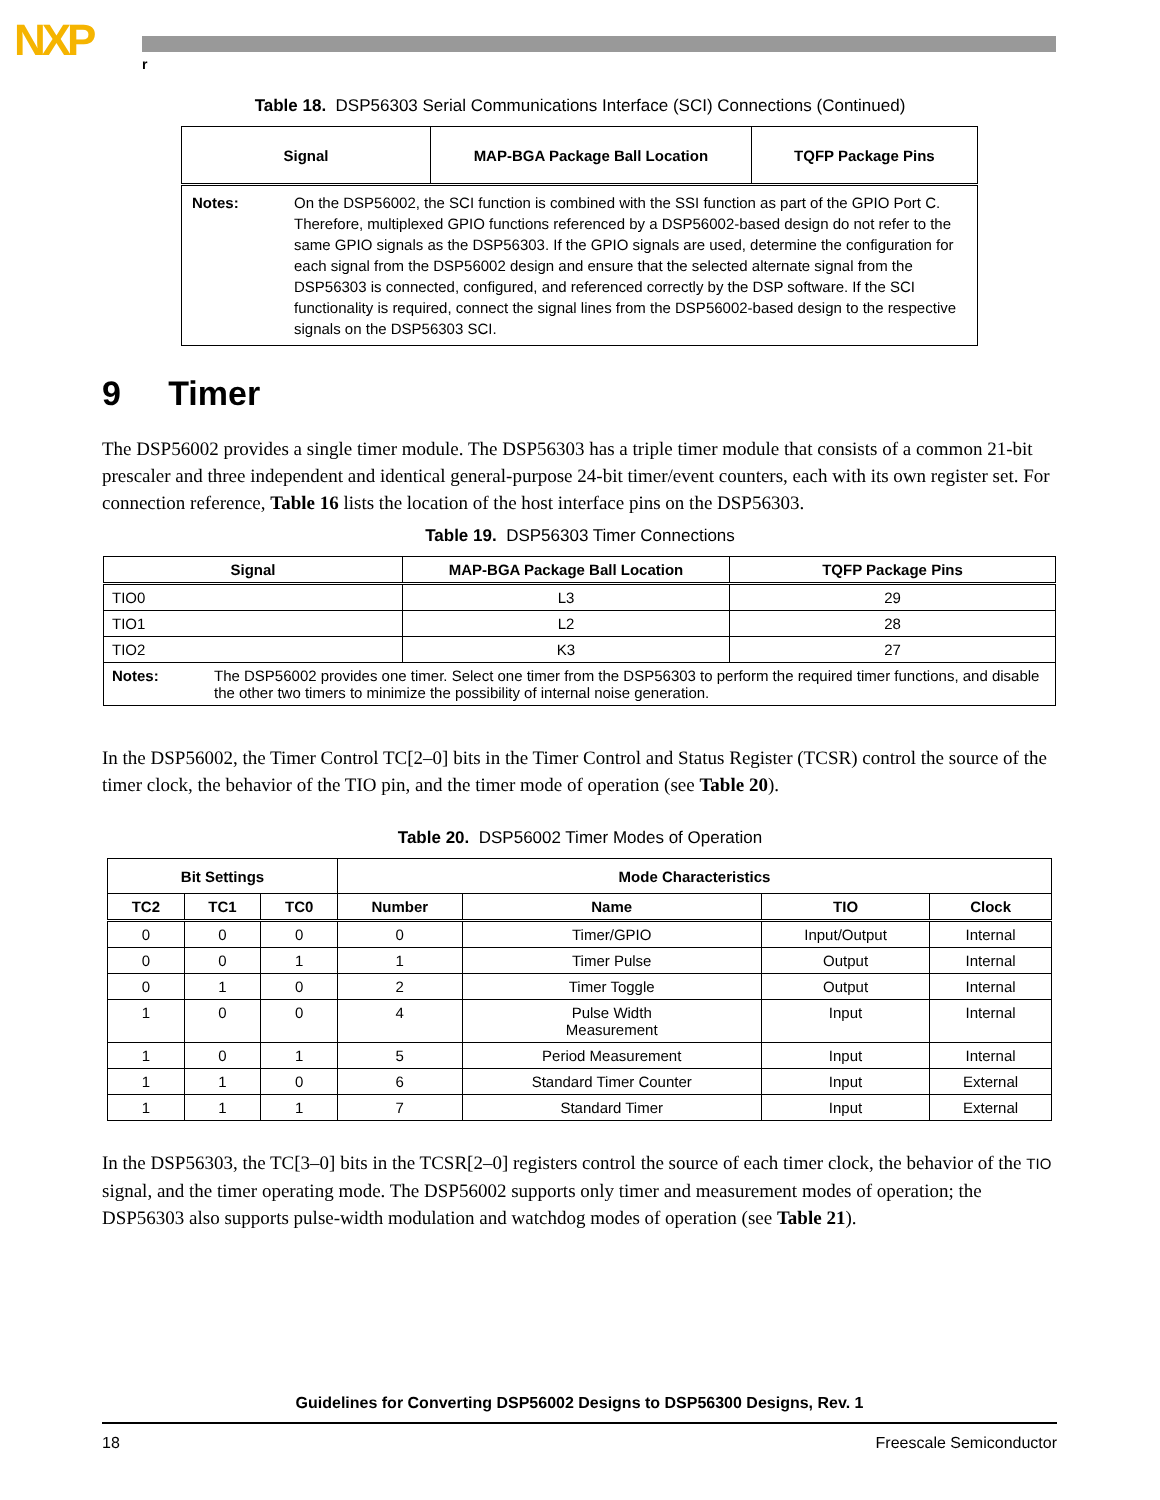NXP r
Table 18. DSP56303 Serial Communications Interface (SCI) Connections (Continued)
| Signal | MAP-BGA Package Ball Location | TQFP Package Pins |
| --- | --- | --- |
| Notes: On the DSP56002, the SCI function is combined with the SSI function as part of the GPIO Port C. Therefore, multiplexed GPIO functions referenced by a DSP56002-based design do not refer to the same GPIO signals as the DSP56303. If the GPIO signals are used, determine the configuration for each signal from the DSP56002 design and ensure that the selected alternate signal from the DSP56303 is connected, configured, and referenced correctly by the DSP software. If the SCI functionality is required, connect the signal lines from the DSP56002-based design to the respective signals on the DSP56303 SCI. | | |
9 Timer
The DSP56002 provides a single timer module. The DSP56303 has a triple timer module that consists of a common 21-bit prescaler and three independent and identical general-purpose 24-bit timer/event counters, each with its own register set. For connection reference, Table 16 lists the location of the host interface pins on the DSP56303.
Table 19. DSP56303 Timer Connections
| Signal | MAP-BGA Package Ball Location | TQFP Package Pins |
| --- | --- | --- |
| TIO0 | L3 | 29 |
| TIO1 | L2 | 28 |
| TIO2 | K3 | 27 |
| Notes: The DSP56002 provides one timer. Select one timer from the DSP56303 to perform the required timer functions, and disable the other two timers to minimize the possibility of internal noise generation. | | |
In the DSP56002, the Timer Control TC[2–0] bits in the Timer Control and Status Register (TCSR) control the source of the timer clock, the behavior of the TIO pin, and the timer mode of operation (see Table 20).
Table 20. DSP56002 Timer Modes of Operation
| Bit Settings | | | Mode Characteristics | | | |
| --- | --- | --- | --- | --- | --- | --- |
| TC2 | TC1 | TC0 | Number | Name | TIO | Clock |
| 0 | 0 | 0 | 0 | Timer/GPIO | Input/Output | Internal |
| 0 | 0 | 1 | 1 | Timer Pulse | Output | Internal |
| 0 | 1 | 0 | 2 | Timer Toggle | Output | Internal |
| 1 | 0 | 0 | 4 | Pulse Width Measurement | Input | Internal |
| 1 | 0 | 1 | 5 | Period Measurement | Input | Internal |
| 1 | 1 | 0 | 6 | Standard Timer Counter | Input | External |
| 1 | 1 | 1 | 7 | Standard Timer | Input | External |
In the DSP56303, the TC[3–0] bits in the TCSR[2–0] registers control the source of each timer clock, the behavior of the TIO signal, and the timer operating mode. The DSP56002 supports only timer and measurement modes of operation; the DSP56303 also supports pulse-width modulation and watchdog modes of operation (see Table 21).
Guidelines for Converting DSP56002 Designs to DSP56300 Designs, Rev. 1
18 Freescale Semiconductor